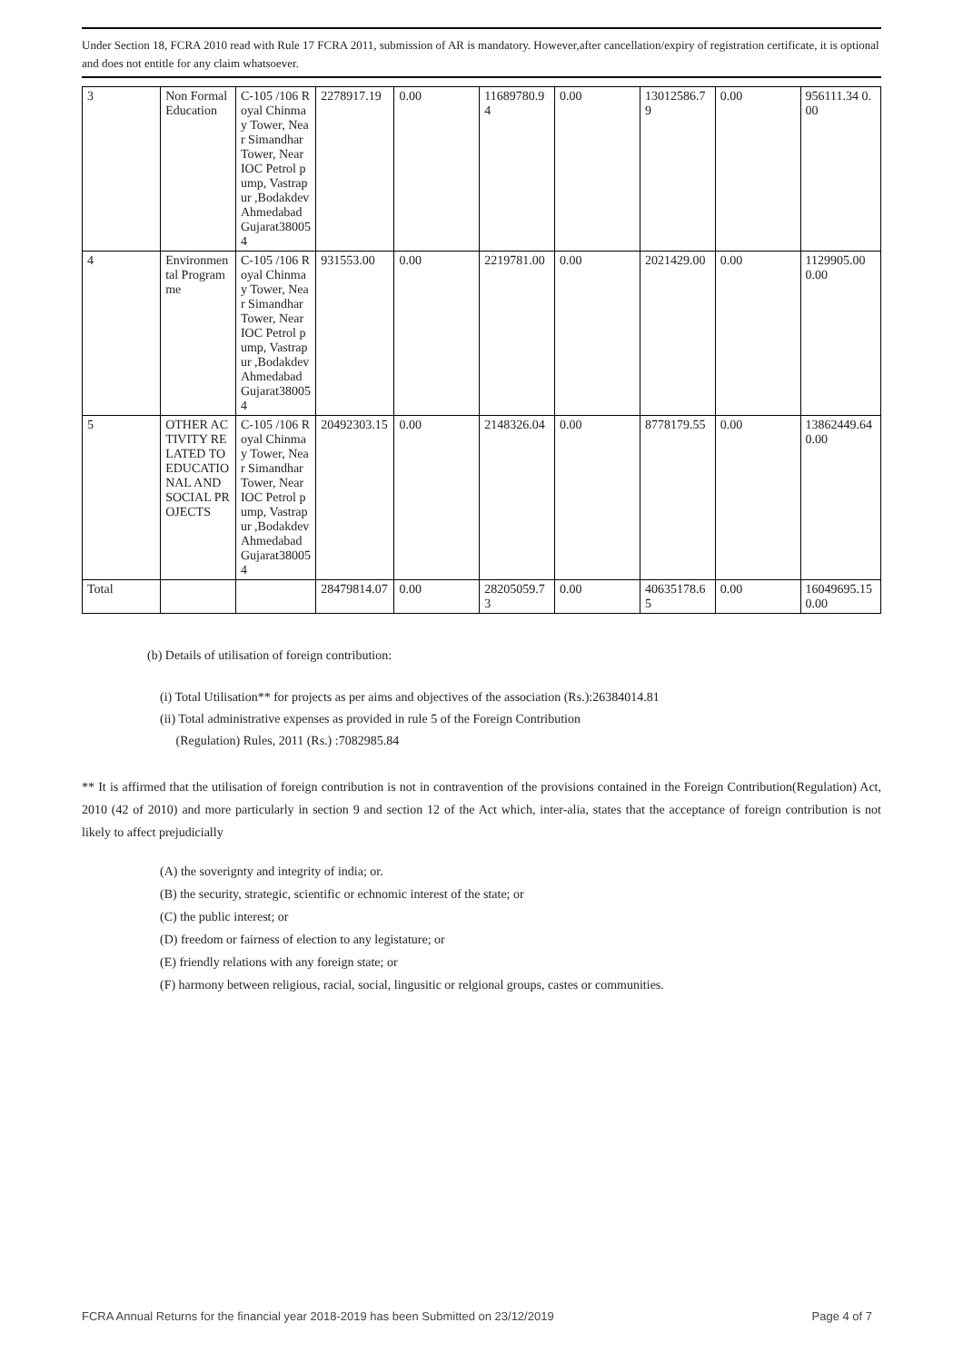Under Section 18, FCRA 2010 read with Rule 17 FCRA 2011, submission of AR is mandatory. However,after cancellation/expiry of registration certificate, it is optional and does not entitle for any claim whatsoever.
| 3 | Non Formal Education | C-105 /106 Royal Chinmay Tower, Near Simandhar Tower, Near IOC Petrol pump, Vastrapur ,Bodakdev Ahmedabad Gujarat380054 | 2278917.19 | 0.00 | 11689780.94 | 0.00 | 13012586.79 | 0.00 | 956111.34 0.00 |
| 4 | Environmental Programme | C-105 /106 Royal Chinmay Tower, Near Simandhar Tower, Near IOC Petrol pump, Vastrapur ,Bodakdev Ahmedabad Gujarat380054 | 931553.00 | 0.00 | 2219781.00 | 0.00 | 2021429.00 | 0.00 | 1129905.00 0.00 |
| 5 | OTHER ACTIVITY RELATED TO EDUCATIONAL AND SOCIAL PROJECTS | C-105 /106 Royal Chinmay Tower, Near Simandhar Tower, Near IOC Petrol pump, Vastrapur ,Bodakdev Ahmedabad Gujarat380054 | 20492303.15 | 0.00 | 2148326.04 | 0.00 | 8778179.55 | 0.00 | 13862449.64 0.00 |
| Total | | | 28479814.07 | 0.00 | 28205059.73 | 0.00 | 40635178.65 | 0.00 | 16049695.15 0.00 |
(b) Details of utilisation of foreign contribution:
(i) Total Utilisation** for projects as per aims and objectives of the association (Rs.):26384014.81
(ii) Total administrative expenses as provided in rule 5 of the Foreign Contribution
(Regulation) Rules, 2011 (Rs.) :7082985.84
** It is affirmed that the utilisation of foreign contribution is not in contravention of the provisions contained in the Foreign Contribution(Regulation) Act, 2010 (42 of 2010) and more particularly in section 9 and section 12 of the Act which, inter-alia, states that the acceptance of foreign contribution is not likely to affect prejudicially
(A) the soverignty and integrity of india; or.
(B) the security, strategic, scientific or echnomic interest of the state; or
(C) the public interest; or
(D) freedom or fairness of election to any legistature; or
(E) friendly relations with any foreign state; or
(F) harmony between religious, racial, social, lingusitic or relgional groups, castes or communities.
FCRA Annual Returns for the financial year 2018-2019 has been Submitted on 23/12/2019 Page 4 of 7